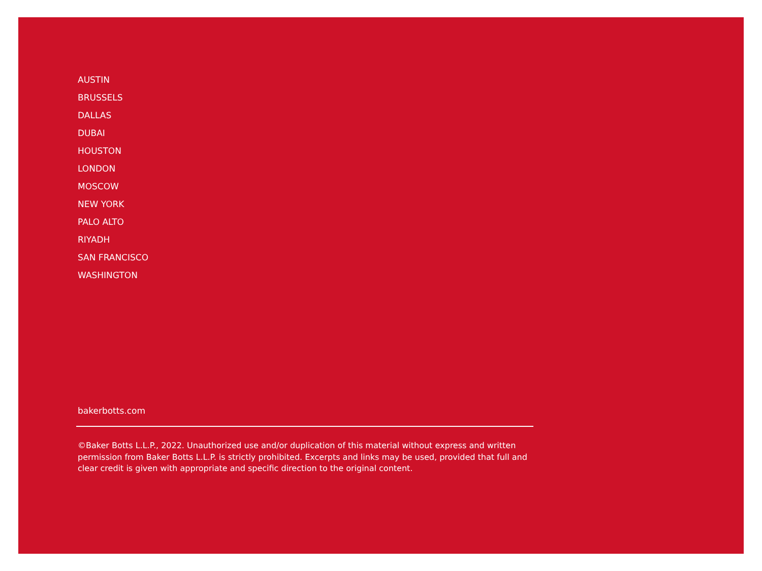AUSTIN
BRUSSELS
DALLAS
DUBAI
HOUSTON
LONDON
MOSCOW
NEW YORK
PALO ALTO
RIYADH
SAN FRANCISCO
WASHINGTON
bakerbotts.com
©Baker Botts L.L.P., 2022. Unauthorized use and/or duplication of this material without express and written permission from Baker Botts L.L.P. is strictly prohibited. Excerpts and links may be used, provided that full and clear credit is given with appropriate and specific direction to the original content.